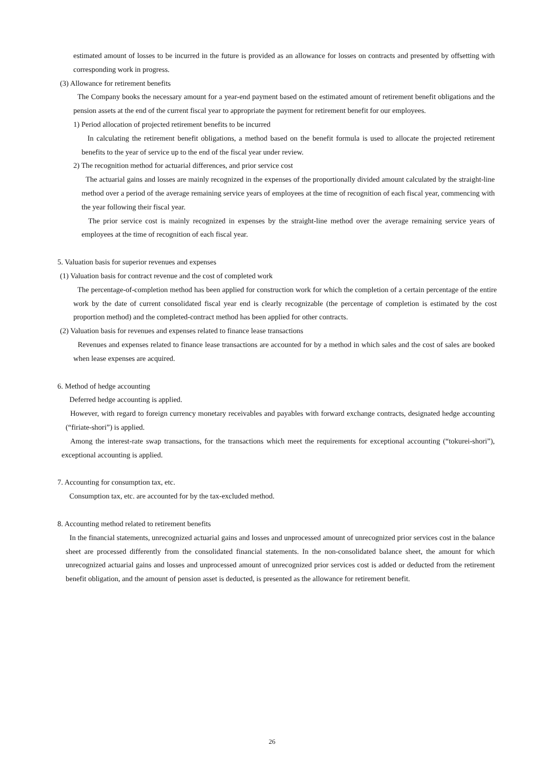estimated amount of losses to be incurred in the future is provided as an allowance for losses on contracts and presented by offsetting with corresponding work in progress.
(3) Allowance for retirement benefits
The Company books the necessary amount for a year-end payment based on the estimated amount of retirement benefit obligations and the pension assets at the end of the current fiscal year to appropriate the payment for retirement benefit for our employees.
1) Period allocation of projected retirement benefits to be incurred
In calculating the retirement benefit obligations, a method based on the benefit formula is used to allocate the projected retirement benefits to the year of service up to the end of the fiscal year under review.
2) The recognition method for actuarial differences, and prior service cost
The actuarial gains and losses are mainly recognized in the expenses of the proportionally divided amount calculated by the straight-line method over a period of the average remaining service years of employees at the time of recognition of each fiscal year, commencing with the year following their fiscal year.
The prior service cost is mainly recognized in expenses by the straight-line method over the average remaining service years of employees at the time of recognition of each fiscal year.
5. Valuation basis for superior revenues and expenses
(1) Valuation basis for contract revenue and the cost of completed work
The percentage-of-completion method has been applied for construction work for which the completion of a certain percentage of the entire work by the date of current consolidated fiscal year end is clearly recognizable (the percentage of completion is estimated by the cost proportion method) and the completed-contract method has been applied for other contracts.
(2) Valuation basis for revenues and expenses related to finance lease transactions
Revenues and expenses related to finance lease transactions are accounted for by a method in which sales and the cost of sales are booked when lease expenses are acquired.
6. Method of hedge accounting
Deferred hedge accounting is applied.
However, with regard to foreign currency monetary receivables and payables with forward exchange contracts, designated hedge accounting (“firiate-shori”) is applied.
Among the interest-rate swap transactions, for the transactions which meet the requirements for exceptional accounting (“tokurei-shori”), exceptional accounting is applied.
7. Accounting for consumption tax, etc.
Consumption tax, etc. are accounted for by the tax-excluded method.
8. Accounting method related to retirement benefits
In the financial statements, unrecognized actuarial gains and losses and unprocessed amount of unrecognized prior services cost in the balance sheet are processed differently from the consolidated financial statements. In the non-consolidated balance sheet, the amount for which unrecognized actuarial gains and losses and unprocessed amount of unrecognized prior services cost is added or deducted from the retirement benefit obligation, and the amount of pension asset is deducted, is presented as the allowance for retirement benefit.
26